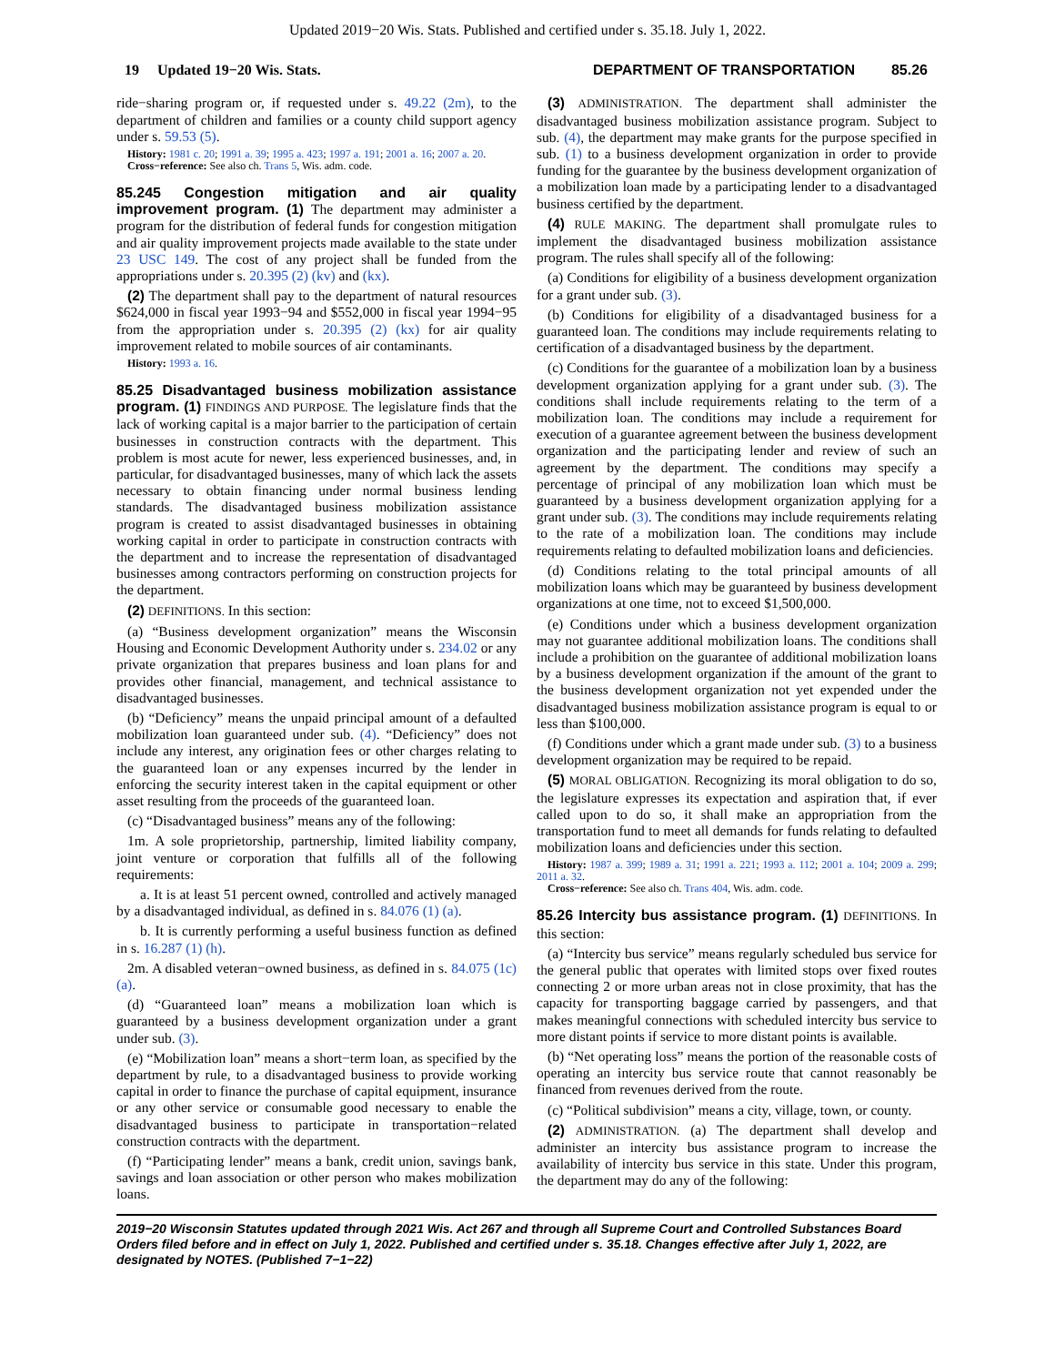Updated 2019−20 Wis. Stats. Published and certified under s. 35.18. July 1, 2022.
19 Updated 19−20 Wis. Stats. DEPARTMENT OF TRANSPORTATION 85.26
ride−sharing program or, if requested under s. 49.22 (2m), to the department of children and families or a county child support agency under s. 59.53 (5).
History: 1981 c. 20; 1991 a. 39; 1995 a. 423; 1997 a. 191; 2001 a. 16; 2007 a. 20.
Cross−reference: See also ch. Trans 5, Wis. adm. code.
85.245 Congestion mitigation and air quality improvement program.
(1) The department may administer a program for the distribution of federal funds for congestion mitigation and air quality improvement projects made available to the state under 23 USC 149. The cost of any project shall be funded from the appropriations under s. 20.395 (2) (kv) and (kx).
(2) The department shall pay to the department of natural resources $624,000 in fiscal year 1993−94 and $552,000 in fiscal year 1994−95 from the appropriation under s. 20.395 (2) (kx) for air quality improvement related to mobile sources of air contaminants.
History: 1993 a. 16.
85.25 Disadvantaged business mobilization assistance program.
(1) FINDINGS AND PURPOSE. The legislature finds that the lack of working capital is a major barrier to the participation of certain businesses in construction contracts with the department. This problem is most acute for newer, less experienced businesses, and, in particular, for disadvantaged businesses, many of which lack the assets necessary to obtain financing under normal business lending standards. The disadvantaged business mobilization assistance program is created to assist disadvantaged businesses in obtaining working capital in order to participate in construction contracts with the department and to increase the representation of disadvantaged businesses among contractors performing on construction projects for the department.
(2) DEFINITIONS. In this section:
(a) “Business development organization” means the Wisconsin Housing and Economic Development Authority under s. 234.02 or any private organization that prepares business and loan plans for and provides other financial, management, and technical assistance to disadvantaged businesses.
(b) “Deficiency” means the unpaid principal amount of a defaulted mobilization loan guaranteed under sub. (4). “Deficiency” does not include any interest, any origination fees or other charges relating to the guaranteed loan or any expenses incurred by the lender in enforcing the security interest taken in the capital equipment or other asset resulting from the proceeds of the guaranteed loan.
(c) “Disadvantaged business” means any of the following:
1m. A sole proprietorship, partnership, limited liability company, joint venture or corporation that fulfills all of the following requirements:
a. It is at least 51 percent owned, controlled and actively managed by a disadvantaged individual, as defined in s. 84.076 (1) (a).
b. It is currently performing a useful business function as defined in s. 16.287 (1) (h).
2m. A disabled veteran−owned business, as defined in s. 84.075 (1c) (a).
(d) “Guaranteed loan” means a mobilization loan which is guaranteed by a business development organization under a grant under sub. (3).
(e) “Mobilization loan” means a short−term loan, as specified by the department by rule, to a disadvantaged business to provide working capital in order to finance the purchase of capital equipment, insurance or any other service or consumable good necessary to enable the disadvantaged business to participate in transportation−related construction contracts with the department.
(f) “Participating lender” means a bank, credit union, savings bank, savings and loan association or other person who makes mobilization loans.
(3) ADMINISTRATION. The department shall administer the disadvantaged business mobilization assistance program. Subject to sub. (4), the department may make grants for the purpose specified in sub. (1) to a business development organization in order to provide funding for the guarantee by the business development organization of a mobilization loan made by a participating lender to a disadvantaged business certified by the department.
(4) RULE MAKING. The department shall promulgate rules to implement the disadvantaged business mobilization assistance program. The rules shall specify all of the following:
(a) Conditions for eligibility of a business development organization for a grant under sub. (3).
(b) Conditions for eligibility of a disadvantaged business for a guaranteed loan. The conditions may include requirements relating to certification of a disadvantaged business by the department.
(c) Conditions for the guarantee of a mobilization loan by a business development organization applying for a grant under sub. (3). The conditions shall include requirements relating to the term of a mobilization loan. The conditions may include a requirement for execution of a guarantee agreement between the business development organization and the participating lender and review of such an agreement by the department. The conditions may specify a percentage of principal of any mobilization loan which must be guaranteed by a business development organization applying for a grant under sub. (3). The conditions may include requirements relating to the rate of a mobilization loan. The conditions may include requirements relating to defaulted mobilization loans and deficiencies.
(d) Conditions relating to the total principal amounts of all mobilization loans which may be guaranteed by business development organizations at one time, not to exceed $1,500,000.
(e) Conditions under which a business development organization may not guarantee additional mobilization loans. The conditions shall include a prohibition on the guarantee of additional mobilization loans by a business development organization if the amount of the grant to the business development organization not yet expended under the disadvantaged business mobilization assistance program is equal to or less than $100,000.
(f) Conditions under which a grant made under sub. (3) to a business development organization may be required to be repaid.
(5) MORAL OBLIGATION. Recognizing its moral obligation to do so, the legislature expresses its expectation and aspiration that, if ever called upon to do so, it shall make an appropriation from the transportation fund to meet all demands for funds relating to defaulted mobilization loans and deficiencies under this section.
History: 1987 a. 399; 1989 a. 31; 1991 a. 221; 1993 a. 112; 2001 a. 104; 2009 a. 299; 2011 a. 32.
Cross−reference: See also ch. Trans 404, Wis. adm. code.
85.26 Intercity bus assistance program.
(1) DEFINITIONS. In this section:
(a) “Intercity bus service” means regularly scheduled bus service for the general public that operates with limited stops over fixed routes connecting 2 or more urban areas not in close proximity, that has the capacity for transporting baggage carried by passengers, and that makes meaningful connections with scheduled intercity bus service to more distant points if service to more distant points is available.
(b) “Net operating loss” means the portion of the reasonable costs of operating an intercity bus service route that cannot reasonably be financed from revenues derived from the route.
(c) “Political subdivision” means a city, village, town, or county.
(2) ADMINISTRATION. (a) The department shall develop and administer an intercity bus assistance program to increase the availability of intercity bus service in this state. Under this program, the department may do any of the following:
2019−20 Wisconsin Statutes updated through 2021 Wis. Act 267 and through all Supreme Court and Controlled Substances Board Orders filed before and in effect on July 1, 2022. Published and certified under s. 35.18. Changes effective after July 1, 2022, are designated by NOTES. (Published 7−1−22)